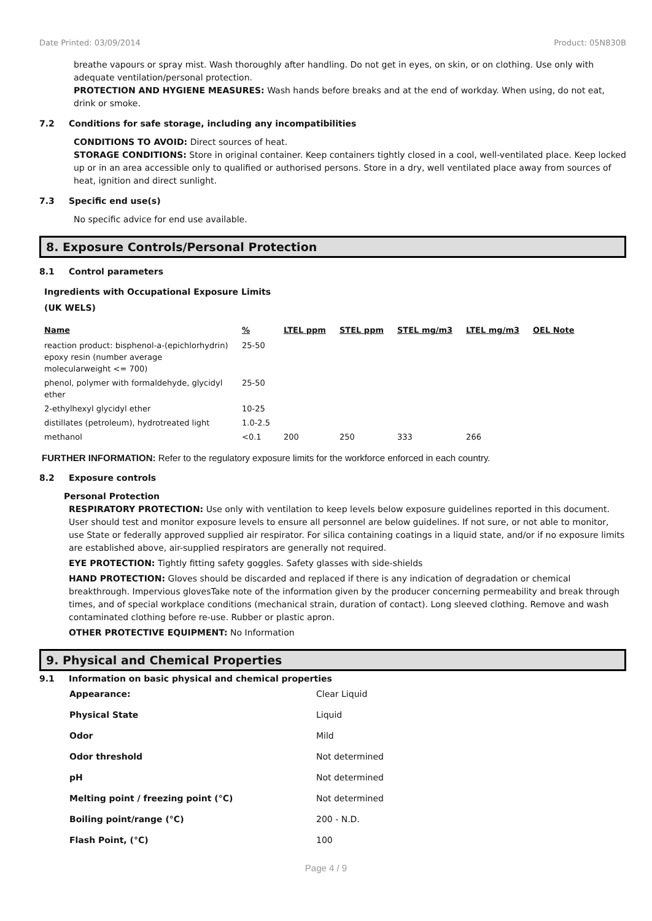Date Printed: 03/09/2014 Product: 05N830B
breathe vapours or spray mist. Wash thoroughly after handling. Do not get in eyes, on skin, or on clothing. Use only with adequate ventilation/personal protection.
PROTECTION AND HYGIENE MEASURES: Wash hands before breaks and at the end of workday. When using, do not eat, drink or smoke.
7.2 Conditions for safe storage, including any incompatibilities
CONDITIONS TO AVOID: Direct sources of heat.
STORAGE CONDITIONS: Store in original container. Keep containers tightly closed in a cool, well-ventilated place. Keep locked up or in an area accessible only to qualified or authorised persons. Store in a dry, well ventilated place away from sources of heat, ignition and direct sunlight.
7.3 Specific end use(s)
No specific advice for end use available.
8. Exposure Controls/Personal Protection
8.1 Control parameters
Ingredients with Occupational Exposure Limits
(UK WELS)
| Name | % | LTEL ppm | STEL ppm | STEL mg/m3 | LTEL mg/m3 | OEL Note |
| --- | --- | --- | --- | --- | --- | --- |
| reaction product: bisphenol-a-(epichlorhydrin) epoxy resin (number average molecularweight <= 700) | 25-50 | | | | | |
| phenol, polymer with formaldehyde, glycidyl ether | 25-50 | | | | | |
| 2-ethylhexyl glycidyl ether | 10-25 | | | | | |
| distillates (petroleum), hydrotreated light | 1.0-2.5 | | | | | |
| methanol | <0.1 | 200 | 250 | 333 | 266 | |
FURTHER INFORMATION: Refer to the regulatory exposure limits for the workforce enforced in each country.
8.2 Exposure controls
Personal Protection
RESPIRATORY PROTECTION: Use only with ventilation to keep levels below exposure guidelines reported in this document. User should test and monitor exposure levels to ensure all personnel are below guidelines. If not sure, or not able to monitor, use State or federally approved supplied air respirator. For silica containing coatings in a liquid state, and/or if no exposure limits are established above, air-supplied respirators are generally not required.
EYE PROTECTION: Tightly fitting safety goggles. Safety glasses with side-shields
HAND PROTECTION: Gloves should be discarded and replaced if there is any indication of degradation or chemical breakthrough. Impervious glovesTake note of the information given by the producer concerning permeability and break through times, and of special workplace conditions (mechanical strain, duration of contact). Long sleeved clothing. Remove and wash contaminated clothing before re-use. Rubber or plastic apron.
OTHER PROTECTIVE EQUIPMENT: No Information
9. Physical and Chemical Properties
9.1 Information on basic physical and chemical properties
| Appearance: | Clear Liquid |
| Physical State | Liquid |
| Odor | Mild |
| Odor threshold | Not determined |
| pH | Not determined |
| Melting point / freezing point (°C) | Not determined |
| Boiling point/range (°C) | 200 - N.D. |
| Flash Point, (°C) | 100 |
Page 4 / 9